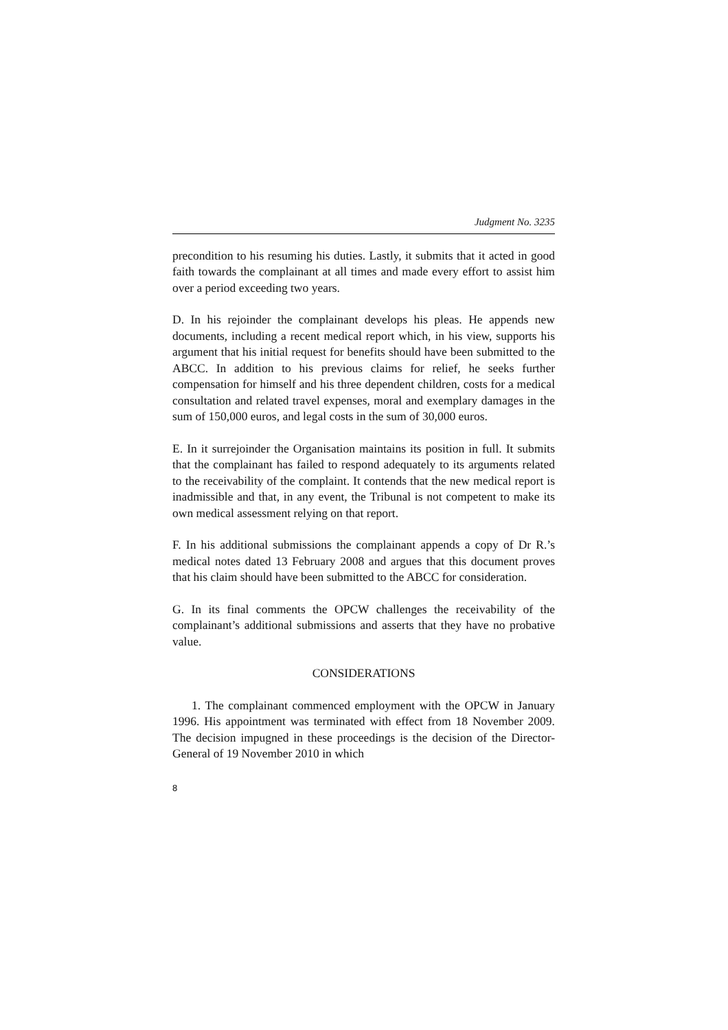Judgment No. 3235
precondition to his resuming his duties. Lastly, it submits that it acted in good faith towards the complainant at all times and made every effort to assist him over a period exceeding two years.
D. In his rejoinder the complainant develops his pleas. He appends new documents, including a recent medical report which, in his view, supports his argument that his initial request for benefits should have been submitted to the ABCC. In addition to his previous claims for relief, he seeks further compensation for himself and his three dependent children, costs for a medical consultation and related travel expenses, moral and exemplary damages in the sum of 150,000 euros, and legal costs in the sum of 30,000 euros.
E. In it surrejoinder the Organisation maintains its position in full. It submits that the complainant has failed to respond adequately to its arguments related to the receivability of the complaint. It contends that the new medical report is inadmissible and that, in any event, the Tribunal is not competent to make its own medical assessment relying on that report.
F. In his additional submissions the complainant appends a copy of Dr R.’s medical notes dated 13 February 2008 and argues that this document proves that his claim should have been submitted to the ABCC for consideration.
G. In its final comments the OPCW challenges the receivability of the complainant’s additional submissions and asserts that they have no probative value.
CONSIDERATIONS
1. The complainant commenced employment with the OPCW in January 1996. His appointment was terminated with effect from 18 November 2009. The decision impugned in these proceedings is the decision of the Director-General of 19 November 2010 in which
8